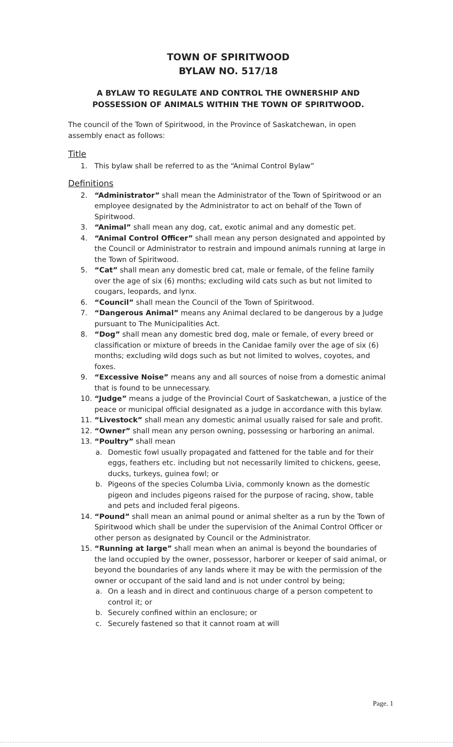TOWN OF SPIRITWOOD
BYLAW NO. 517/18
A BYLAW TO REGULATE AND CONTROL THE OWNERSHIP AND POSSESSION OF ANIMALS WITHIN THE TOWN OF SPIRITWOOD.
The council of the Town of Spiritwood, in the Province of Saskatchewan, in open assembly enact as follows:
Title
1. This bylaw shall be referred to as the “Animal Control Bylaw”
Definitions
2. “Administrator” shall mean the Administrator of the Town of Spiritwood or an employee designated by the Administrator to act on behalf of the Town of Spiritwood.
3. “Animal” shall mean any dog, cat, exotic animal and any domestic pet.
4. “Animal Control Officer” shall mean any person designated and appointed by the Council or Administrator to restrain and impound animals running at large in the Town of Spiritwood.
5. “Cat” shall mean any domestic bred cat, male or female, of the feline family over the age of six (6) months; excluding wild cats such as but not limited to cougars, leopards, and lynx.
6. “Council” shall mean the Council of the Town of Spiritwood.
7. “Dangerous Animal” means any Animal declared to be dangerous by a Judge pursuant to The Municipalities Act.
8. “Dog” shall mean any domestic bred dog, male or female, of every breed or classification or mixture of breeds in the Canidae family over the age of six (6) months; excluding wild dogs such as but not limited to wolves, coyotes, and foxes.
9. “Excessive Noise” means any and all sources of noise from a domestic animal that is found to be unnecessary.
10. “Judge” means a judge of the Provincial Court of Saskatchewan, a justice of the peace or municipal official designated as a judge in accordance with this bylaw.
11. “Livestock” shall mean any domestic animal usually raised for sale and profit.
12. “Owner” shall mean any person owning, possessing or harboring an animal.
13. “Poultry” shall mean
a. Domestic fowl usually propagated and fattened for the table and for their eggs, feathers etc. including but not necessarily limited to chickens, geese, ducks, turkeys, guinea fowl; or
b. Pigeons of the species Columba Livia, commonly known as the domestic pigeon and includes pigeons raised for the purpose of racing, show, table and pets and included feral pigeons.
14. “Pound” shall mean an animal pound or animal shelter as a run by the Town of Spiritwood which shall be under the supervision of the Animal Control Officer or other person as designated by Council or the Administrator.
15. “Running at large” shall mean when an animal is beyond the boundaries of the land occupied by the owner, possessor, harborer or keeper of said animal, or beyond the boundaries of any lands where it may be with the permission of the owner or occupant of the said land and is not under control by being;
a. On a leash and in direct and continuous charge of a person competent to control it; or
b. Securely confined within an enclosure; or
c. Securely fastened so that it cannot roam at will
Page. 1